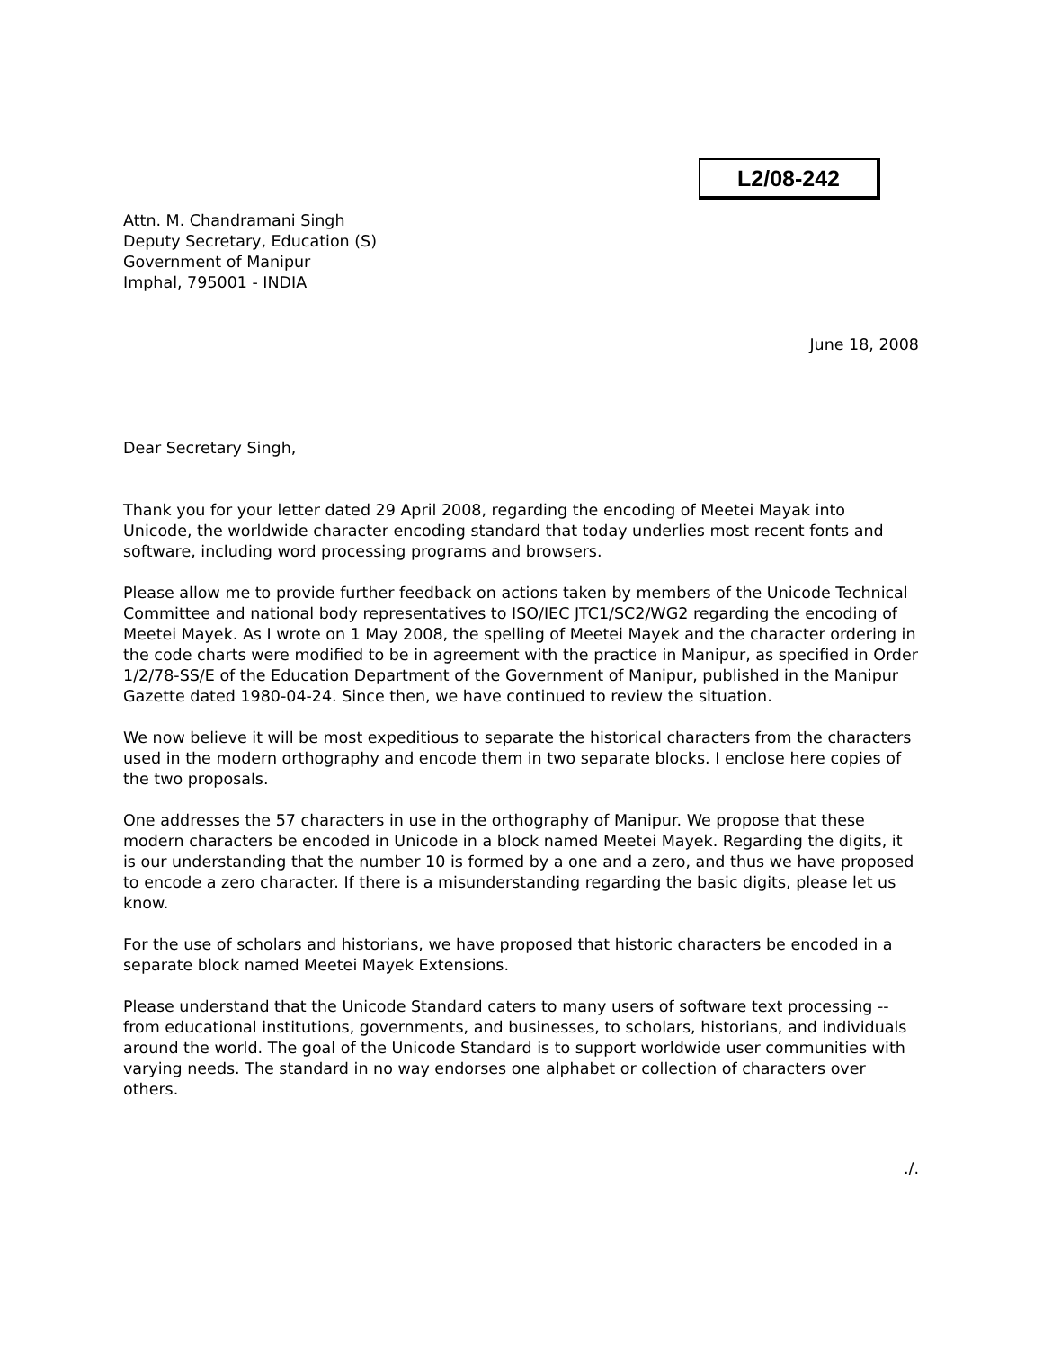L2/08-242
Attn. M. Chandramani Singh
Deputy Secretary, Education (S)
Government of Manipur
Imphal, 795001 - INDIA
June 18, 2008
Dear Secretary Singh,
Thank you for your letter dated 29 April 2008, regarding the encoding of Meetei Mayak into Unicode, the worldwide character encoding standard that today underlies most recent fonts and software, including word processing programs and browsers.
Please allow me to provide further feedback on actions taken by members of the Unicode Technical Committee and national body representatives to ISO/IEC JTC1/SC2/WG2 regarding the encoding of Meetei Mayek. As I wrote on 1 May 2008, the spelling of Meetei Mayek and the character ordering in the code charts were modified to be in agreement with the practice in Manipur, as specified in Order 1/2/78-SS/E of the Education Department of the Government of Manipur, published in the Manipur Gazette dated 1980-04-24. Since then, we have continued to review the situation.
We now believe it will be most expeditious to separate the historical characters from the characters used in the modern orthography and encode them in two separate blocks. I enclose here copies of the two proposals.
One addresses the 57 characters in use in the orthography of Manipur. We propose that these modern characters be encoded in Unicode in a block named Meetei Mayek. Regarding the digits, it is our understanding that the number 10 is formed by a one and a zero, and thus we have proposed to encode a zero character. If there is a misunderstanding regarding the basic digits, please let us know.
For the use of scholars and historians, we have proposed that historic characters be encoded in a separate block named Meetei Mayek Extensions.
Please understand that the Unicode Standard caters to many users of software text processing -- from educational institutions, governments, and businesses, to scholars, historians, and individuals around the world. The goal of the Unicode Standard is to support worldwide user communities with varying needs. The standard in no way endorses one alphabet or collection of characters over others.
./.